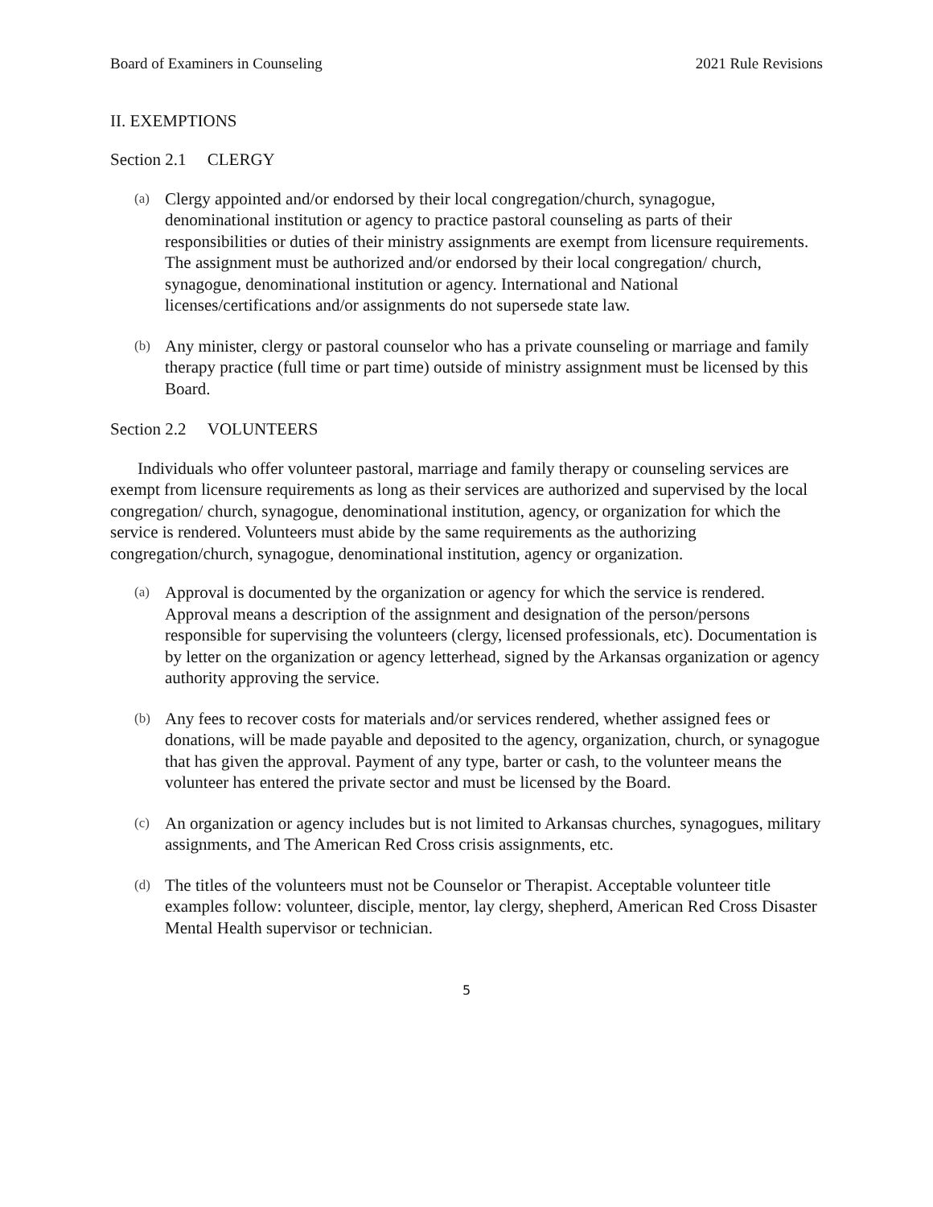Board of Examiners in Counseling 2021 Rule Revisions
II. EXEMPTIONS
Section 2.1 CLERGY
(a)
Clergy appointed and/or endorsed by their local congregation/church, synagogue, denominational institution or agency to practice pastoral counseling as parts of their responsibilities or duties of their ministry assignments are exempt from licensure requirements. The assignment must be authorized and/or endorsed by their local congregation/ church, synagogue, denominational institution or agency. International and National licenses/certifications and/or assignments do not supersede state law.
(b)
Any minister, clergy or pastoral counselor who has a private counseling or marriage and family therapy practice (full time or part time) outside of ministry assignment must be licensed by this Board.
Section 2.2 VOLUNTEERS
Individuals who offer volunteer pastoral, marriage and family therapy or counseling services are exempt from licensure requirements as long as their services are authorized and supervised by the local congregation/ church, synagogue, denominational institution, agency, or organization for which the service is rendered. Volunteers must abide by the same requirements as the authorizing congregation/church, synagogue, denominational institution, agency or organization.
(a)
Approval is documented by the organization or agency for which the service is rendered. Approval means a description of the assignment and designation of the person/persons responsible for supervising the volunteers (clergy, licensed professionals, etc). Documentation is by letter on the organization or agency letterhead, signed by the Arkansas organization or agency authority approving the service.
(b)
Any fees to recover costs for materials and/or services rendered, whether assigned fees or donations, will be made payable and deposited to the agency, organization, church, or synagogue that has given the approval. Payment of any type, barter or cash, to the volunteer means the volunteer has entered the private sector and must be licensed by the Board.
(c)
An organization or agency includes but is not limited to Arkansas churches, synagogues, military assignments, and The American Red Cross crisis assignments, etc.
(d)
The titles of the volunteers must not be Counselor or Therapist. Acceptable volunteer title examples follow: volunteer, disciple, mentor, lay clergy, shepherd, American Red Cross Disaster Mental Health supervisor or technician.
5